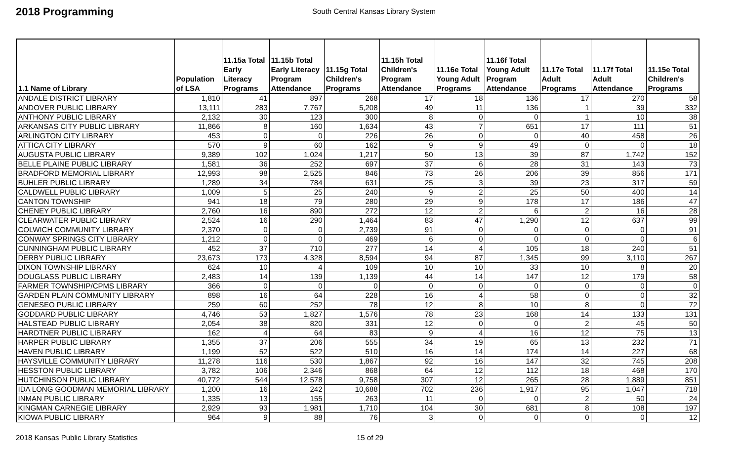2018 Programming
South Central Kansas Library System
| 1.1 Name of Library | Population of LSA | 11.15a Total Early Literacy Programs | 11.15b Total Early Literacy Program Attendance | 11.15g Total Children's Programs | 11.15h Total Children's Program Attendance | 11.16e Total Young Adult Programs | 11.16f Total Young Adult Program Attendance | 11.17e Total Adult Programs | 11.17f Total Adult Attendance | 11.15e Total Children's Programs |
| --- | --- | --- | --- | --- | --- | --- | --- | --- | --- | --- |
| ANDALE DISTRICT LIBRARY | 1,810 | 41 | 897 | 268 | 17 | 18 | 136 | 17 | 270 | 58 |
| ANDOVER PUBLIC LIBRARY | 13,111 | 283 | 7,767 | 5,208 | 49 | 11 | 136 | 1 | 39 | 332 |
| ANTHONY PUBLIC LIBRARY | 2,132 | 30 | 123 | 300 | 8 | 0 | 0 | 1 | 10 | 38 |
| ARKANSAS CITY PUBLIC LIBRARY | 11,866 | 8 | 160 | 1,634 | 43 | 7 | 651 | 17 | 111 | 51 |
| ARLINGTON CITY LIBRARY | 453 | 0 | 0 | 226 | 26 | 0 | 0 | 40 | 458 | 26 |
| ATTICA CITY LIBRARY | 570 | 9 | 60 | 162 | 9 | 9 | 49 | 0 | 0 | 18 |
| AUGUSTA PUBLIC LIBRARY | 9,389 | 102 | 1,024 | 1,217 | 50 | 13 | 39 | 87 | 1,742 | 152 |
| BELLE PLAINE PUBLIC LIBRARY | 1,581 | 36 | 252 | 697 | 37 | 6 | 28 | 31 | 143 | 73 |
| BRADFORD MEMORIAL LIBRARY | 12,993 | 98 | 2,525 | 846 | 73 | 26 | 206 | 39 | 856 | 171 |
| BUHLER PUBLIC LIBRARY | 1,289 | 34 | 784 | 631 | 25 | 3 | 39 | 23 | 317 | 59 |
| CALDWELL PUBLIC LIBRARY | 1,009 | 5 | 25 | 240 | 9 | 2 | 25 | 50 | 400 | 14 |
| CANTON TOWNSHIP | 941 | 18 | 79 | 280 | 29 | 9 | 178 | 17 | 186 | 47 |
| CHENEY PUBLIC LIBRARY | 2,760 | 16 | 890 | 272 | 12 | 2 | 6 | 2 | 16 | 28 |
| CLEARWATER PUBLIC LIBRARY | 2,524 | 16 | 290 | 1,464 | 83 | 47 | 1,290 | 12 | 637 | 99 |
| COLWICH COMMUNITY LIBRARY | 2,370 | 0 | 0 | 2,739 | 91 | 0 | 0 | 0 | 0 | 91 |
| CONWAY SPRINGS CITY LIBRARY | 1,212 | 0 | 0 | 469 | 6 | 0 | 0 | 0 | 0 | 6 |
| CUNNINGHAM PUBLIC LIBRARY | 452 | 37 | 710 | 277 | 14 | 4 | 105 | 18 | 240 | 51 |
| DERBY PUBLIC LIBRARY | 23,673 | 173 | 4,328 | 8,594 | 94 | 87 | 1,345 | 99 | 3,110 | 267 |
| DIXON TOWNSHIP LIBRARY | 624 | 10 | 4 | 109 | 10 | 10 | 33 | 10 | 8 | 20 |
| DOUGLASS PUBLIC LIBRARY | 2,483 | 14 | 139 | 1,139 | 44 | 14 | 147 | 12 | 179 | 58 |
| FARMER TOWNSHIP/CPMS LIBRARY | 366 | 0 | 0 | 0 | 0 | 0 | 0 | 0 | 0 | 0 |
| GARDEN PLAIN COMMUNITY LIBRARY | 898 | 16 | 64 | 228 | 16 | 4 | 58 | 0 | 0 | 32 |
| GENESEO PUBLIC LIBRARY | 259 | 60 | 252 | 78 | 12 | 8 | 10 | 8 | 0 | 72 |
| GODDARD PUBLIC LIBRARY | 4,746 | 53 | 1,827 | 1,576 | 78 | 23 | 168 | 14 | 133 | 131 |
| HALSTEAD PUBLIC LIBRARY | 2,054 | 38 | 820 | 331 | 12 | 0 | 0 | 2 | 45 | 50 |
| HARDTNER PUBLIC LIBRARY | 162 | 4 | 64 | 83 | 9 | 4 | 16 | 12 | 75 | 13 |
| HARPER PUBLIC LIBRARY | 1,355 | 37 | 206 | 555 | 34 | 19 | 65 | 13 | 232 | 71 |
| HAVEN PUBLIC LIBRARY | 1,199 | 52 | 522 | 510 | 16 | 14 | 174 | 14 | 227 | 68 |
| HAYSVILLE COMMUNITY LIBRARY | 11,278 | 116 | 530 | 1,867 | 92 | 16 | 147 | 32 | 745 | 208 |
| HESSTON PUBLIC LIBRARY | 3,782 | 106 | 2,346 | 868 | 64 | 12 | 112 | 18 | 468 | 170 |
| HUTCHINSON PUBLIC LIBRARY | 40,772 | 544 | 12,578 | 9,758 | 307 | 12 | 265 | 28 | 1,889 | 851 |
| IDA LONG GOODMAN MEMORIAL LIBRARY | 1,200 | 16 | 242 | 10,688 | 702 | 236 | 1,917 | 95 | 1,047 | 718 |
| INMAN PUBLIC LIBRARY | 1,335 | 13 | 155 | 263 | 11 | 0 | 0 | 2 | 50 | 24 |
| KINGMAN CARNEGIE LIBRARY | 2,929 | 93 | 1,981 | 1,710 | 104 | 30 | 681 | 8 | 108 | 197 |
| KIOWA PUBLIC LIBRARY | 964 | 9 | 88 | 76 | 3 | 0 | 0 | 0 | 0 | 12 |
2018 Kansas Public Library Statistics 15 of 29